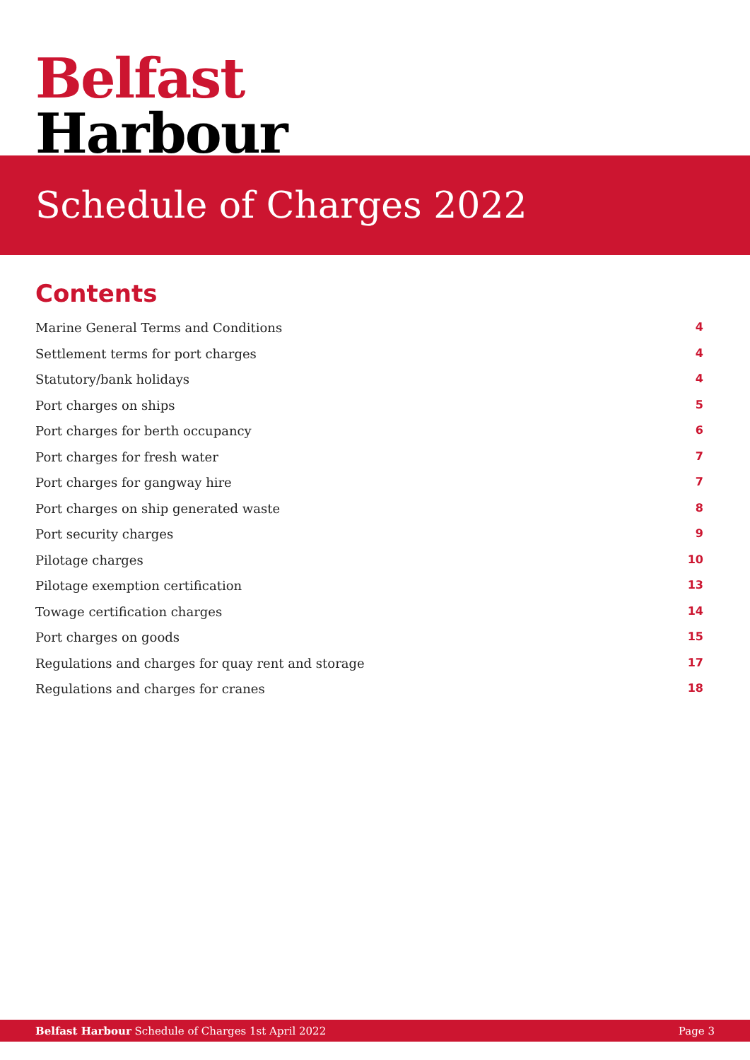Belfast
Harbour
Schedule of Charges 2022
Contents
Marine General Terms and Conditions 4
Settlement terms for port charges 4
Statutory/bank holidays 4
Port charges on ships 5
Port charges for berth occupancy 6
Port charges for fresh water 7
Port charges for gangway hire 7
Port charges on ship generated waste 8
Port security charges 9
Pilotage charges 10
Pilotage exemption certification 13
Towage certification charges 14
Port charges on goods 15
Regulations and charges for quay rent and storage 17
Regulations and charges for cranes 18
Belfast Harbour Schedule of Charges 1st April 2022 Page 3